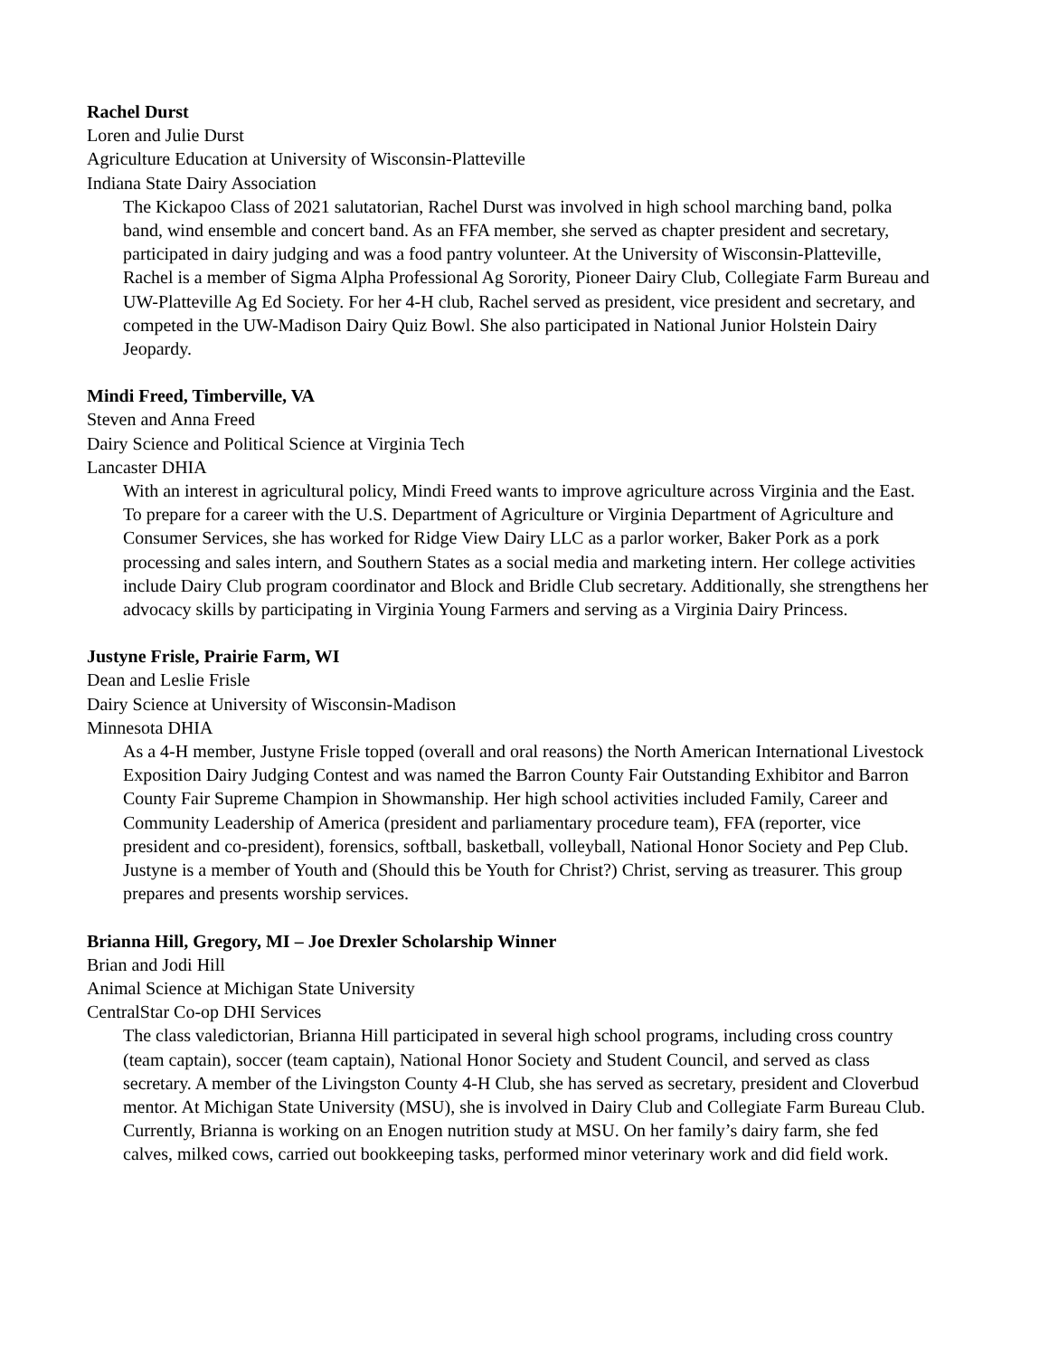Rachel Durst
Loren and Julie Durst
Agriculture Education at University of Wisconsin-Platteville
Indiana State Dairy Association
The Kickapoo Class of 2021 salutatorian, Rachel Durst was involved in high school marching band, polka band, wind ensemble and concert band. As an FFA member, she served as chapter president and secretary, participated in dairy judging and was a food pantry volunteer. At the University of Wisconsin-Platteville, Rachel is a member of Sigma Alpha Professional Ag Sorority, Pioneer Dairy Club, Collegiate Farm Bureau and UW-Platteville Ag Ed Society. For her 4-H club, Rachel served as president, vice president and secretary, and competed in the UW-Madison Dairy Quiz Bowl. She also participated in National Junior Holstein Dairy Jeopardy.
Mindi Freed, Timberville, VA
Steven and Anna Freed
Dairy Science and Political Science at Virginia Tech
Lancaster DHIA
With an interest in agricultural policy, Mindi Freed wants to improve agriculture across Virginia and the East. To prepare for a career with the U.S. Department of Agriculture or Virginia Department of Agriculture and Consumer Services, she has worked for Ridge View Dairy LLC as a parlor worker, Baker Pork as a pork processing and sales intern, and Southern States as a social media and marketing intern. Her college activities include Dairy Club program coordinator and Block and Bridle Club secretary. Additionally, she strengthens her advocacy skills by participating in Virginia Young Farmers and serving as a Virginia Dairy Princess.
Justyne Frisle, Prairie Farm, WI
Dean and Leslie Frisle
Dairy Science at University of Wisconsin-Madison
Minnesota DHIA
As a 4-H member, Justyne Frisle topped (overall and oral reasons) the North American International Livestock Exposition Dairy Judging Contest and was named the Barron County Fair Outstanding Exhibitor and Barron County Fair Supreme Champion in Showmanship. Her high school activities included Family, Career and Community Leadership of America (president and parliamentary procedure team), FFA (reporter, vice president and co-president), forensics, softball, basketball, volleyball, National Honor Society and Pep Club. Justyne is a member of Youth and (Should this be Youth for Christ?) Christ, serving as treasurer. This group prepares and presents worship services.
Brianna Hill, Gregory, MI – Joe Drexler Scholarship Winner
Brian and Jodi Hill
Animal Science at Michigan State University
CentralStar Co-op DHI Services
The class valedictorian, Brianna Hill participated in several high school programs, including cross country (team captain), soccer (team captain), National Honor Society and Student Council, and served as class secretary. A member of the Livingston County 4-H Club, she has served as secretary, president and Cloverbud mentor. At Michigan State University (MSU), she is involved in Dairy Club and Collegiate Farm Bureau Club. Currently, Brianna is working on an Enogen nutrition study at MSU. On her family’s dairy farm, she fed calves, milked cows, carried out bookkeeping tasks, performed minor veterinary work and did field work.